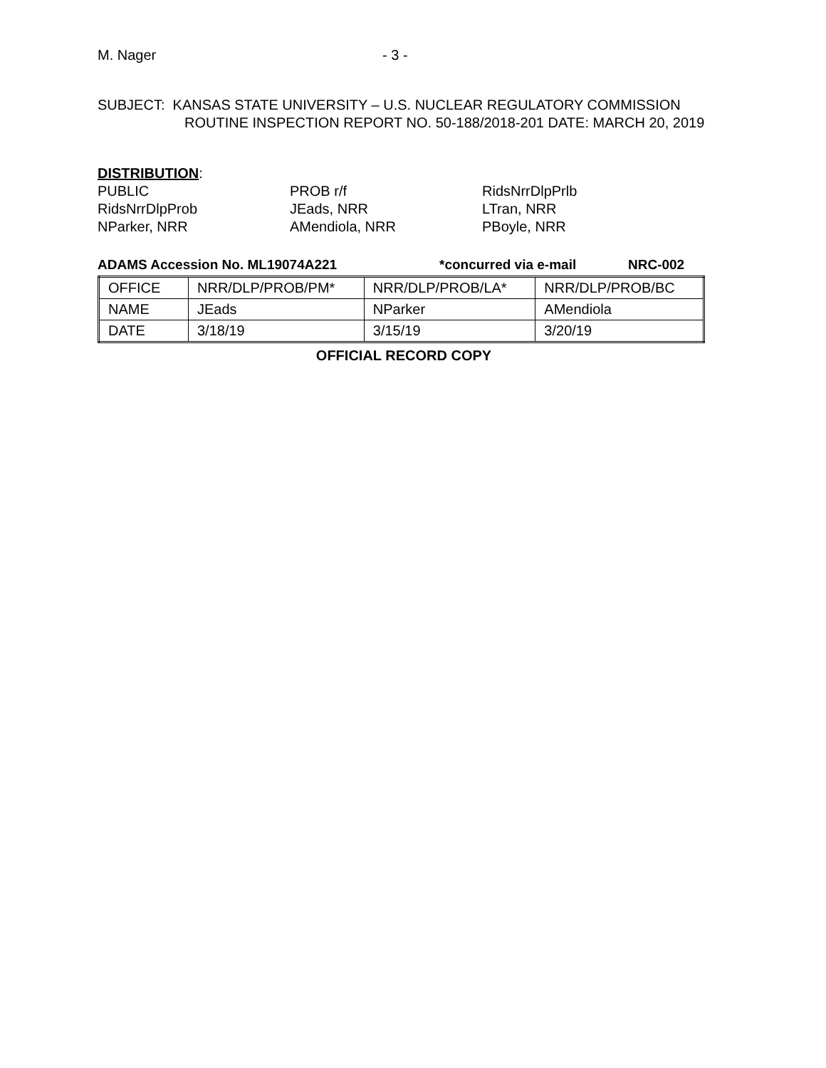M. Nager - 3 -
SUBJECT: KANSAS STATE UNIVERSITY – U.S. NUCLEAR REGULATORY COMMISSION
ROUTINE INSPECTION REPORT NO. 50-188/2018-201 DATE: MARCH 20, 2019
DISTRIBUTION:
PUBLIC
RidsNrrDlpProb
NParker, NRR
PROB r/f
JEads, NRR
AMendiola, NRR
RidsNrrDlpPrlb
LTran, NRR
PBoyle, NRR
ADAMS Accession No. ML19074A221 *concurred via e-mail NRC-002
| OFFICE | NRR/DLP/PROB/PM* | NRR/DLP/PROB/LA* | NRR/DLP/PROB/BC |
| NAME | JEads | NParker | AMendiola |
| DATE | 3/18/19 | 3/15/19 | 3/20/19 |
OFFICIAL RECORD COPY